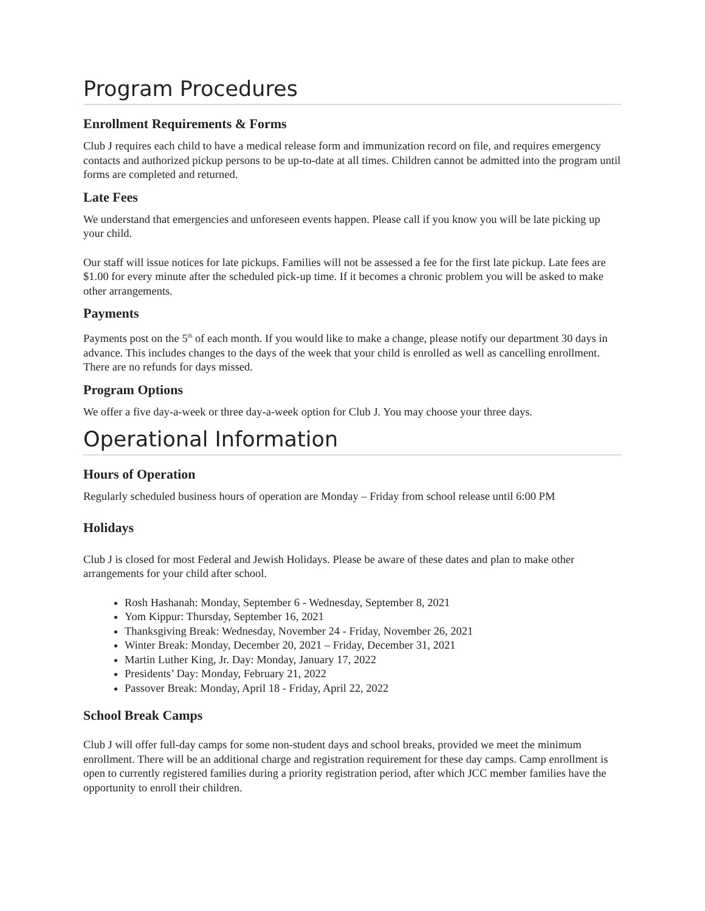Program Procedures
Enrollment Requirements & Forms
Club J requires each child to have a medical release form and immunization record on file, and requires emergency contacts and authorized pickup persons to be up-to-date at all times. Children cannot be admitted into the program until forms are completed and returned.
Late Fees
We understand that emergencies and unforeseen events happen. Please call if you know you will be late picking up your child.
Our staff will issue notices for late pickups. Families will not be assessed a fee for the first late pickup. Late fees are $1.00 for every minute after the scheduled pick-up time. If it becomes a chronic problem you will be asked to make other arrangements.
Payments
Payments post on the 5<sup>th</sup> of each month. If you would like to make a change, please notify our department 30 days in advance. This includes changes to the days of the week that your child is enrolled as well as cancelling enrollment. There are no refunds for days missed.
Program Options
We offer a five day-a-week or three day-a-week option for Club J. You may choose your three days.
Operational Information
Hours of Operation
Regularly scheduled business hours of operation are Monday – Friday from school release until 6:00 PM
Holidays
Club J is closed for most Federal and Jewish Holidays. Please be aware of these dates and plan to make other arrangements for your child after school.
Rosh Hashanah: Monday, September 6 - Wednesday, September 8, 2021
Yom Kippur: Thursday, September 16, 2021
Thanksgiving Break: Wednesday, November 24 - Friday, November 26, 2021
Winter Break: Monday, December 20, 2021 – Friday, December 31, 2021
Martin Luther King, Jr. Day: Monday, January 17, 2022
Presidents’ Day: Monday, February 21, 2022
Passover Break: Monday, April 18 - Friday, April 22, 2022
School Break Camps
Club J will offer full-day camps for some non-student days and school breaks, provided we meet the minimum enrollment. There will be an additional charge and registration requirement for these day camps. Camp enrollment is open to currently registered families during a priority registration period, after which JCC member families have the opportunity to enroll their children.